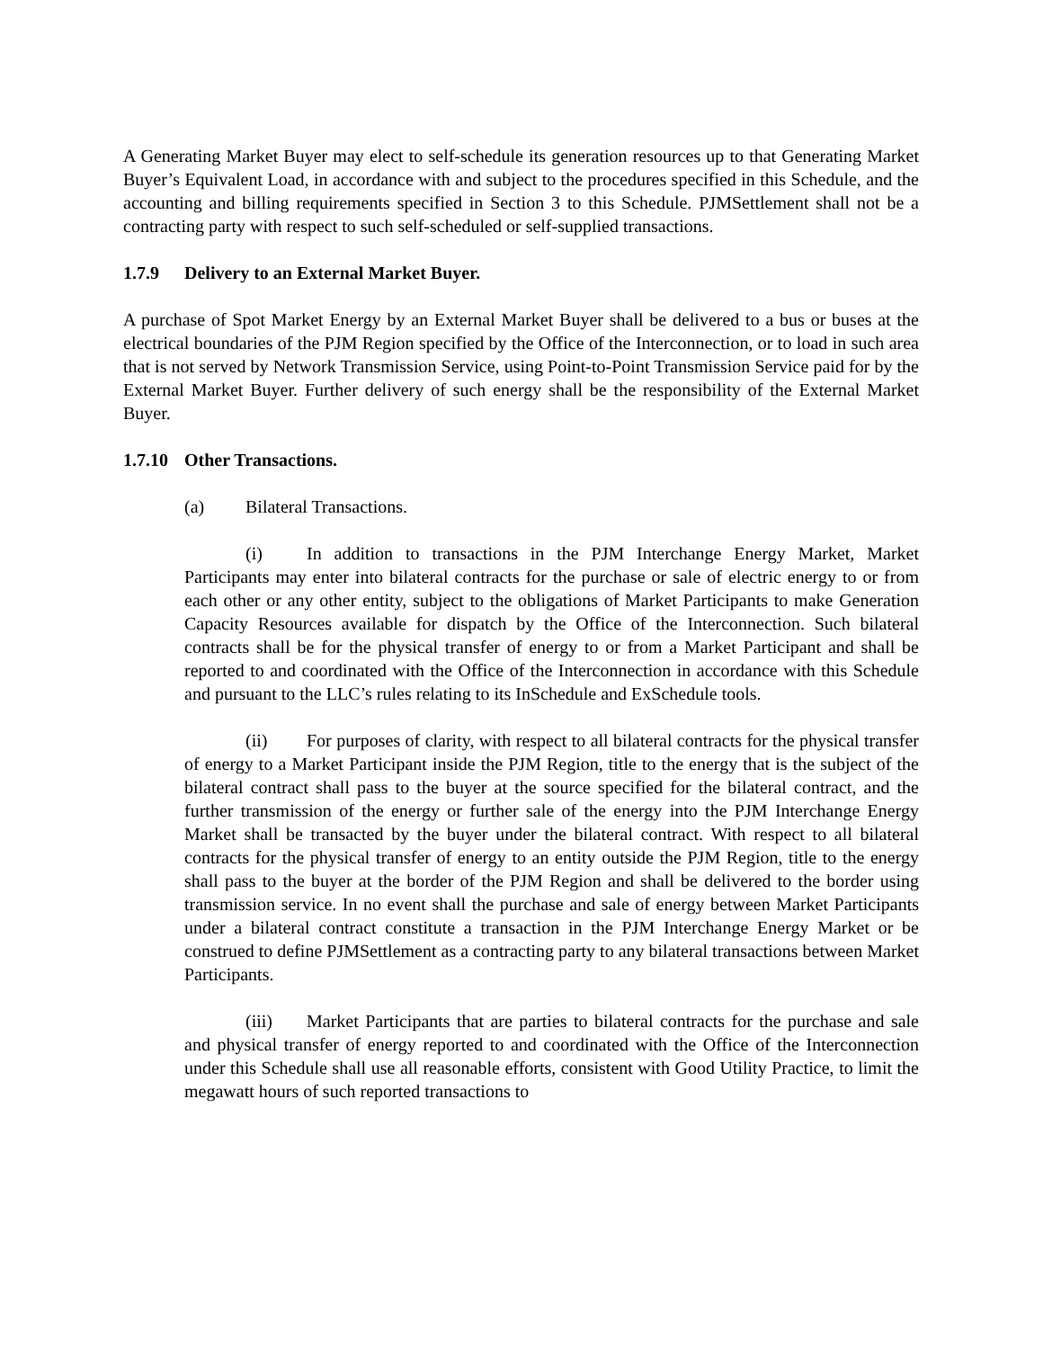A Generating Market Buyer may elect to self-schedule its generation resources up to that Generating Market Buyer’s Equivalent Load, in accordance with and subject to the procedures specified in this Schedule, and the accounting and billing requirements specified in Section 3 to this Schedule. PJMSettlement shall not be a contracting party with respect to such self-scheduled or self-supplied transactions.
1.7.9 Delivery to an External Market Buyer.
A purchase of Spot Market Energy by an External Market Buyer shall be delivered to a bus or buses at the electrical boundaries of the PJM Region specified by the Office of the Interconnection, or to load in such area that is not served by Network Transmission Service, using Point-to-Point Transmission Service paid for by the External Market Buyer. Further delivery of such energy shall be the responsibility of the External Market Buyer.
1.7.10 Other Transactions.
(a) Bilateral Transactions.
(i) In addition to transactions in the PJM Interchange Energy Market, Market Participants may enter into bilateral contracts for the purchase or sale of electric energy to or from each other or any other entity, subject to the obligations of Market Participants to make Generation Capacity Resources available for dispatch by the Office of the Interconnection. Such bilateral contracts shall be for the physical transfer of energy to or from a Market Participant and shall be reported to and coordinated with the Office of the Interconnection in accordance with this Schedule and pursuant to the LLC’s rules relating to its InSchedule and ExSchedule tools.
(ii) For purposes of clarity, with respect to all bilateral contracts for the physical transfer of energy to a Market Participant inside the PJM Region, title to the energy that is the subject of the bilateral contract shall pass to the buyer at the source specified for the bilateral contract, and the further transmission of the energy or further sale of the energy into the PJM Interchange Energy Market shall be transacted by the buyer under the bilateral contract. With respect to all bilateral contracts for the physical transfer of energy to an entity outside the PJM Region, title to the energy shall pass to the buyer at the border of the PJM Region and shall be delivered to the border using transmission service. In no event shall the purchase and sale of energy between Market Participants under a bilateral contract constitute a transaction in the PJM Interchange Energy Market or be construed to define PJMSettlement as a contracting party to any bilateral transactions between Market Participants.
(iii) Market Participants that are parties to bilateral contracts for the purchase and sale and physical transfer of energy reported to and coordinated with the Office of the Interconnection under this Schedule shall use all reasonable efforts, consistent with Good Utility Practice, to limit the megawatt hours of such reported transactions to